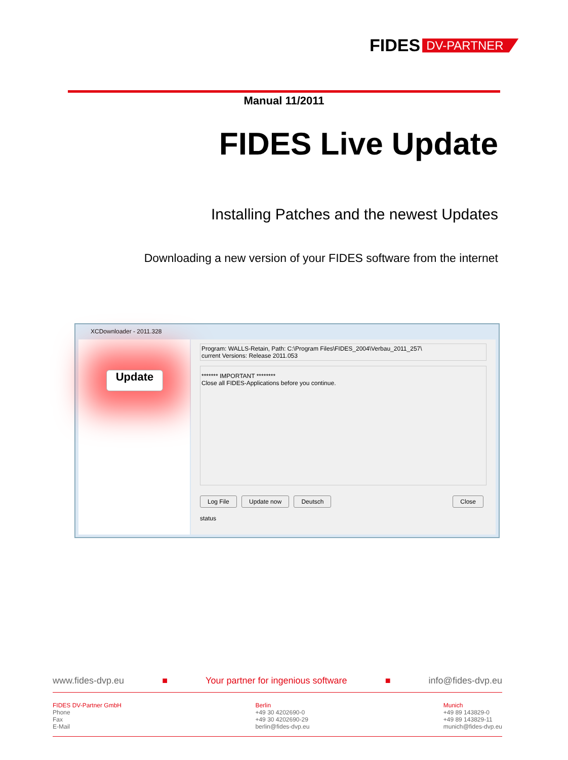FIDES DV-PARTNER
Manual 11/2011
FIDES Live Update
Installing Patches and the newest Updates
Downloading a new version of your FIDES software from the internet
XCDownloader - 2011.328
Update
Program: WALLS-Retain, Path: C:\Program Files\FIDES_2004\Verbau_2011_257\
current Versions: Release 2011.053
******* IMPORTANT ********
Close all FIDES-Applications before you continue.
Log File Update now Deutsch Close
status
www.fides-dvp.eu ■ Your partner for ingenious software ■ info@fides-dvp.eu
FIDES DV-Partner GmbH
Phone
Fax
E-Mail
Berlin
+49 30 4202690-0
+49 30 4202690-29
berlin@fides-dvp.eu
Munich
+49 89 143829-0
+49 89 143829-11
munich@fides-dvp.eu